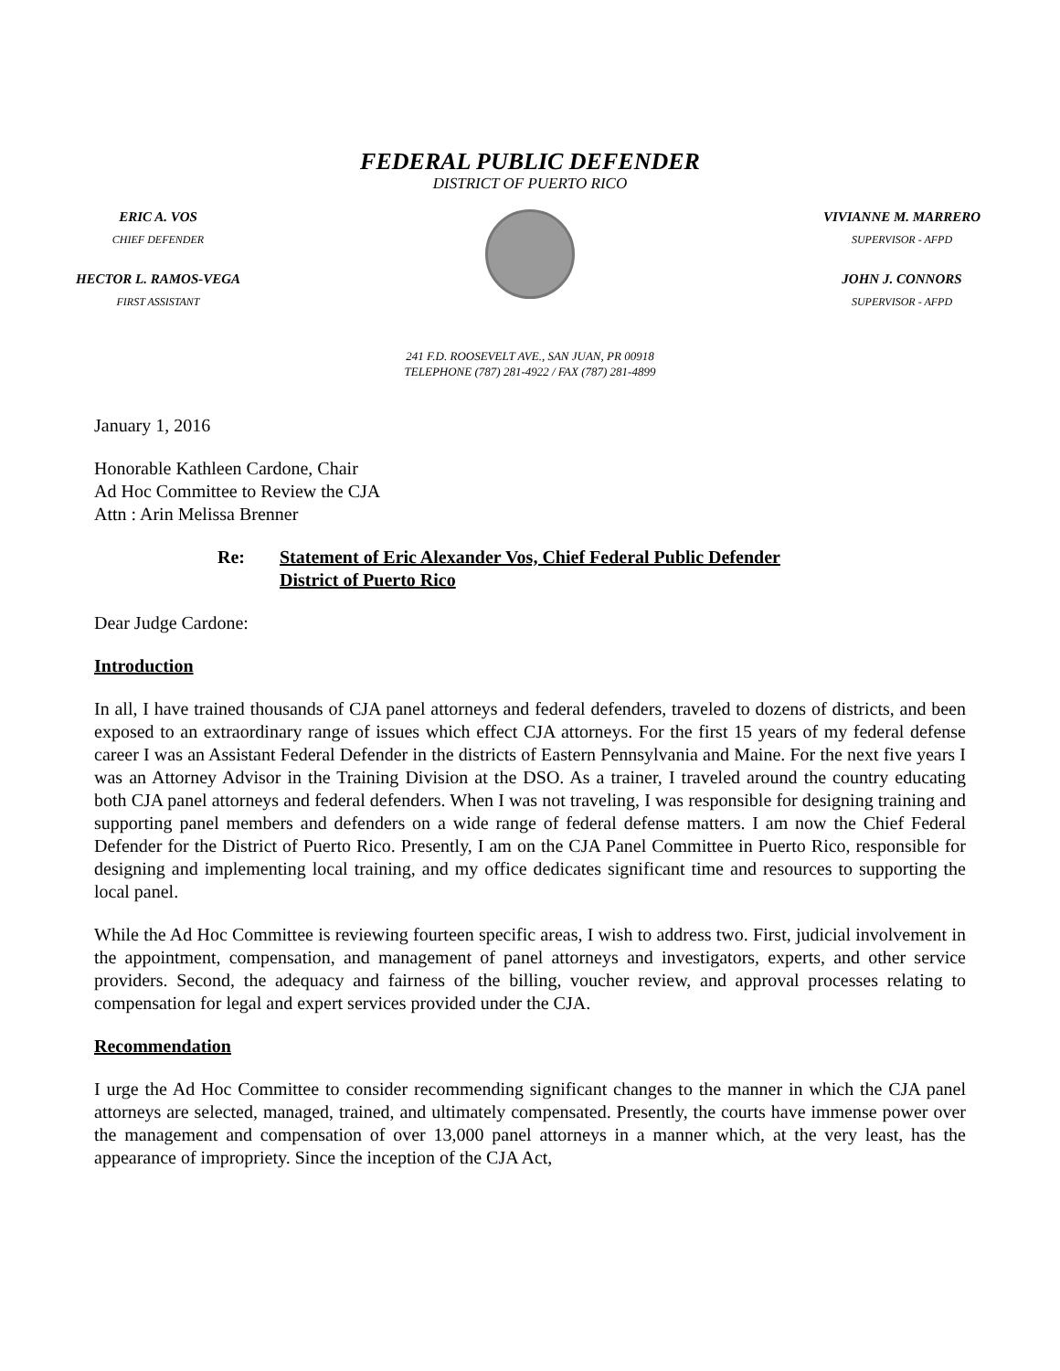FEDERAL PUBLIC DEFENDER
DISTRICT OF PUERTO RICO
ERIC A. VOS
CHIEF DEFENDER
HECTOR L. RAMOS-VEGA
FIRST ASSISTANT
VIVIANNE M. MARRERO
SUPERVISOR - AFPD
JOHN J. CONNORS
SUPERVISOR - AFPD
241 F.D. ROOSEVELT AVE., SAN JUAN, PR 00918
TELEPHONE (787) 281-4922 / FAX (787) 281-4899
January 1, 2016
Honorable Kathleen Cardone, Chair
Ad Hoc Committee to Review the CJA
Attn : Arin Melissa Brenner
Re: Statement of Eric Alexander Vos, Chief Federal Public Defender
District of Puerto Rico
Dear Judge Cardone:
Introduction
In all, I have trained thousands of CJA panel attorneys and federal defenders, traveled to dozens of districts, and been exposed to an extraordinary range of issues which effect CJA attorneys. For the first 15 years of my federal defense career I was an Assistant Federal Defender in the districts of Eastern Pennsylvania and Maine. For the next five years I was an Attorney Advisor in the Training Division at the DSO. As a trainer, I traveled around the country educating both CJA panel attorneys and federal defenders. When I was not traveling, I was responsible for designing training and supporting panel members and defenders on a wide range of federal defense matters. I am now the Chief Federal Defender for the District of Puerto Rico. Presently, I am on the CJA Panel Committee in Puerto Rico, responsible for designing and implementing local training, and my office dedicates significant time and resources to supporting the local panel.
While the Ad Hoc Committee is reviewing fourteen specific areas, I wish to address two. First, judicial involvement in the appointment, compensation, and management of panel attorneys and investigators, experts, and other service providers. Second, the adequacy and fairness of the billing, voucher review, and approval processes relating to compensation for legal and expert services provided under the CJA.
Recommendation
I urge the Ad Hoc Committee to consider recommending significant changes to the manner in which the CJA panel attorneys are selected, managed, trained, and ultimately compensated. Presently, the courts have immense power over the management and compensation of over 13,000 panel attorneys in a manner which, at the very least, has the appearance of impropriety. Since the inception of the CJA Act,